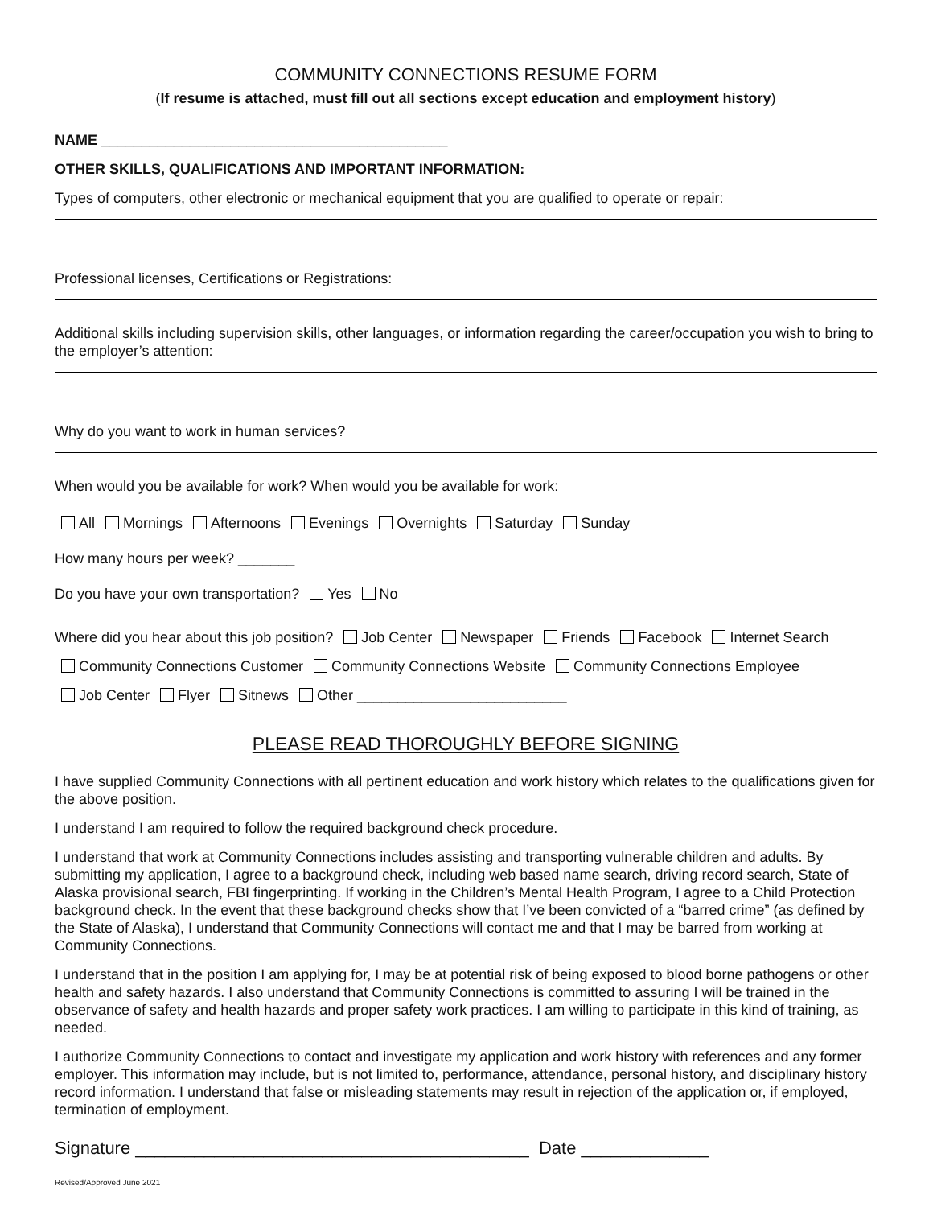COMMUNITY CONNECTIONS RESUME FORM
(If resume is attached, must fill out all sections except education and employment history)
NAME ___________________________________________
OTHER SKILLS, QUALIFICATIONS AND IMPORTANT INFORMATION:
Types of computers, other electronic or mechanical equipment that you are qualified to operate or repair:
Professional licenses, Certifications or Registrations:
Additional skills including supervision skills, other languages, or information regarding the career/occupation you wish to bring to the employer’s attention:
Why do you want to work in human services?
When would you be available for work? When would you be available for work:
All Mornings Afternoons Evenings Overnights Saturday Sunday
How many hours per week? _______
Do you have your own transportation? Yes No
Where did you hear about this job position? Job Center Newspaper Friends Facebook Internet Search
Community Connections Customer Community Connections Website Community Connections Employee
Job Center Flyer Sitnews Other __________________________
PLEASE READ THOROUGHLY BEFORE SIGNING
I have supplied Community Connections with all pertinent education and work history which relates to the qualifications given for the above position.
I understand I am required to follow the required background check procedure.
I understand that work at Community Connections includes assisting and transporting vulnerable children and adults. By submitting my application, I agree to a background check, including web based name search, driving record search, State of Alaska provisional search, FBI fingerprinting. If working in the Children’s Mental Health Program, I agree to a Child Protection background check. In the event that these background checks show that I’ve been convicted of a “barred crime” (as defined by the State of Alaska), I understand that Community Connections will contact me and that I may be barred from working at Community Connections.
I understand that in the position I am applying for, I may be at potential risk of being exposed to blood borne pathogens or other health and safety hazards. I also understand that Community Connections is committed to assuring I will be trained in the observance of safety and health hazards and proper safety work practices. I am willing to participate in this kind of training, as needed.
I authorize Community Connections to contact and investigate my application and work history with references and any former employer. This information may include, but is not limited to, performance, attendance, personal history, and disciplinary history record information. I understand that false or misleading statements may result in rejection of the application or, if employed, termination of employment.
Signature ________________________________________ Date _____________
Revised/Approved June 2021